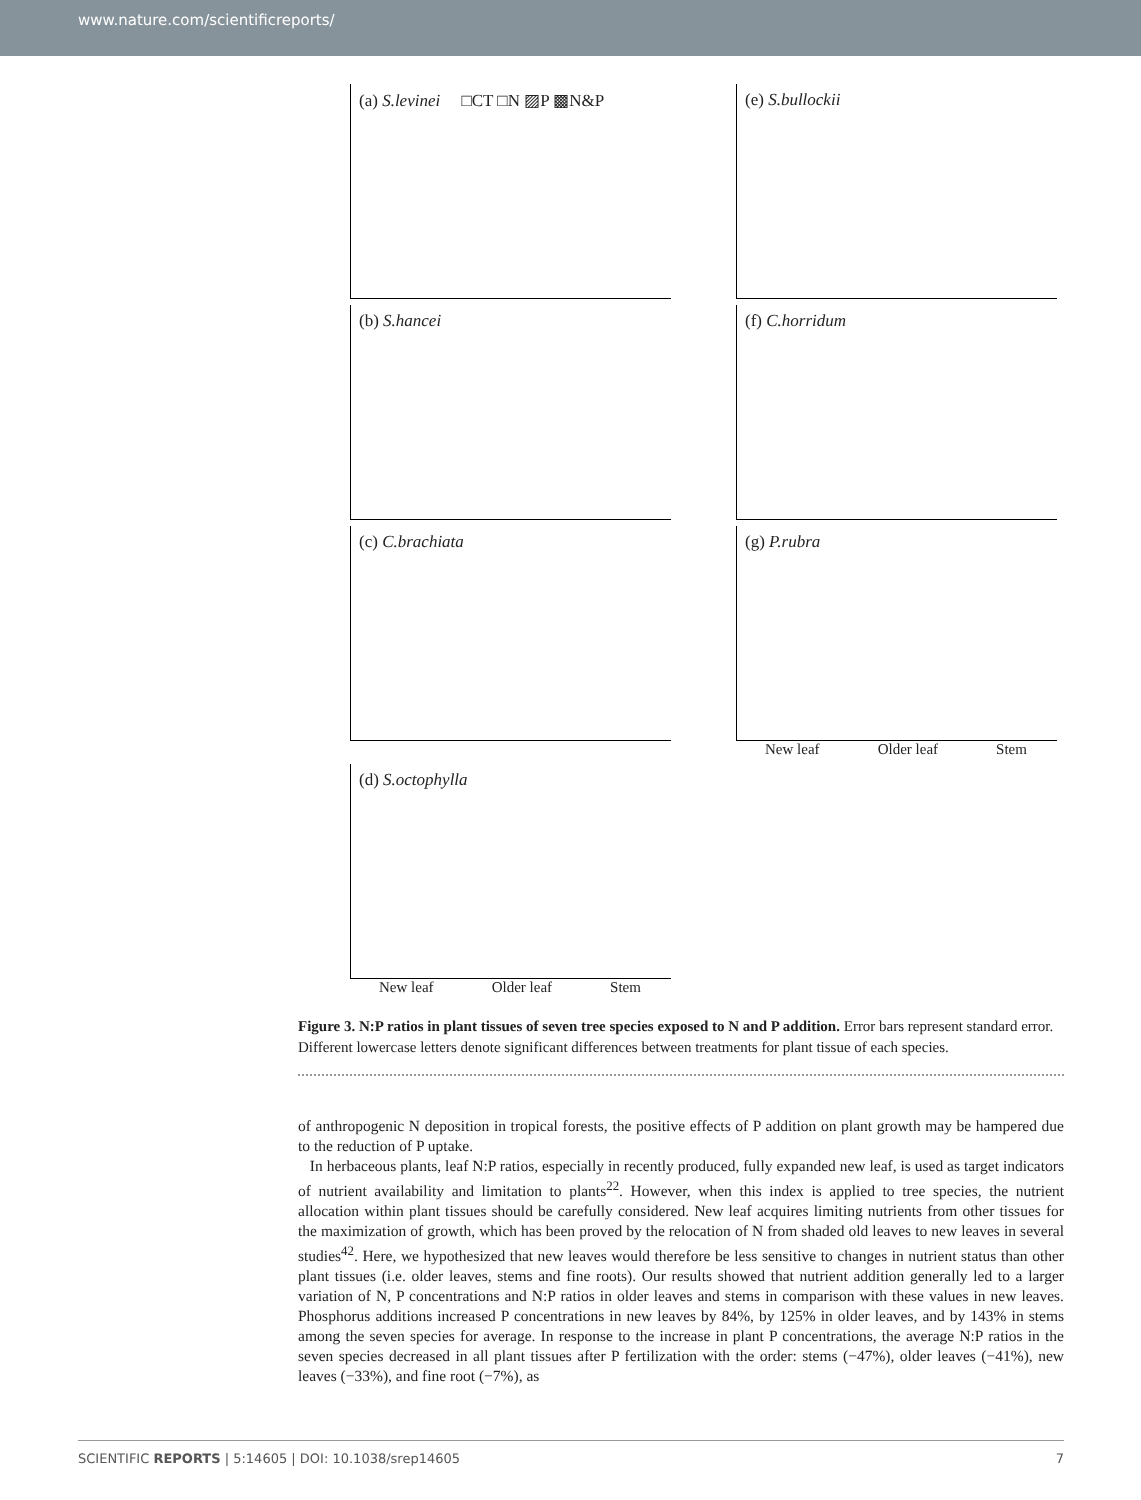www.nature.com/scientificreports/
(a) S.levinei □CT □N ▨P ▩N&P
(e) S.bullockii
(b) S.hancei
(f) C.horridum
(c) C.brachiata
(g) P.rubra
New leaf Older leaf Stem
(d) S.octophylla
New leaf Older leaf Stem
Figure 3. N:P ratios in plant tissues of seven tree species exposed to N and P addition. Error bars represent standard error. Different lowercase letters denote significant differences between treatments for plant tissue of each species.
of anthropogenic N deposition in tropical forests, the positive effects of P addition on plant growth may be hampered due to the reduction of P uptake.
In herbaceous plants, leaf N:P ratios, especially in recently produced, fully expanded new leaf, is used as target indicators of nutrient availability and limitation to plants<sup>22</sup>. However, when this index is applied to tree species, the nutrient allocation within plant tissues should be carefully considered. New leaf acquires limiting nutrients from other tissues for the maximization of growth, which has been proved by the relocation of N from shaded old leaves to new leaves in several studies<sup>42</sup>. Here, we hypothesized that new leaves would therefore be less sensitive to changes in nutrient status than other plant tissues (i.e. older leaves, stems and fine roots). Our results showed that nutrient addition generally led to a larger variation of N, P concentrations and N:P ratios in older leaves and stems in comparison with these values in new leaves. Phosphorus additions increased P concentrations in new leaves by 84%, by 125% in older leaves, and by 143% in stems among the seven species for average. In response to the increase in plant P concentrations, the average N:P ratios in the seven species decreased in all plant tissues after P fertilization with the order: stems (−47%), older leaves (−41%), new leaves (−33%), and fine root (−7%), as
SCIENTIFIC REPORTS | 5:14605 | DOI: 10.1038/srep14605 7